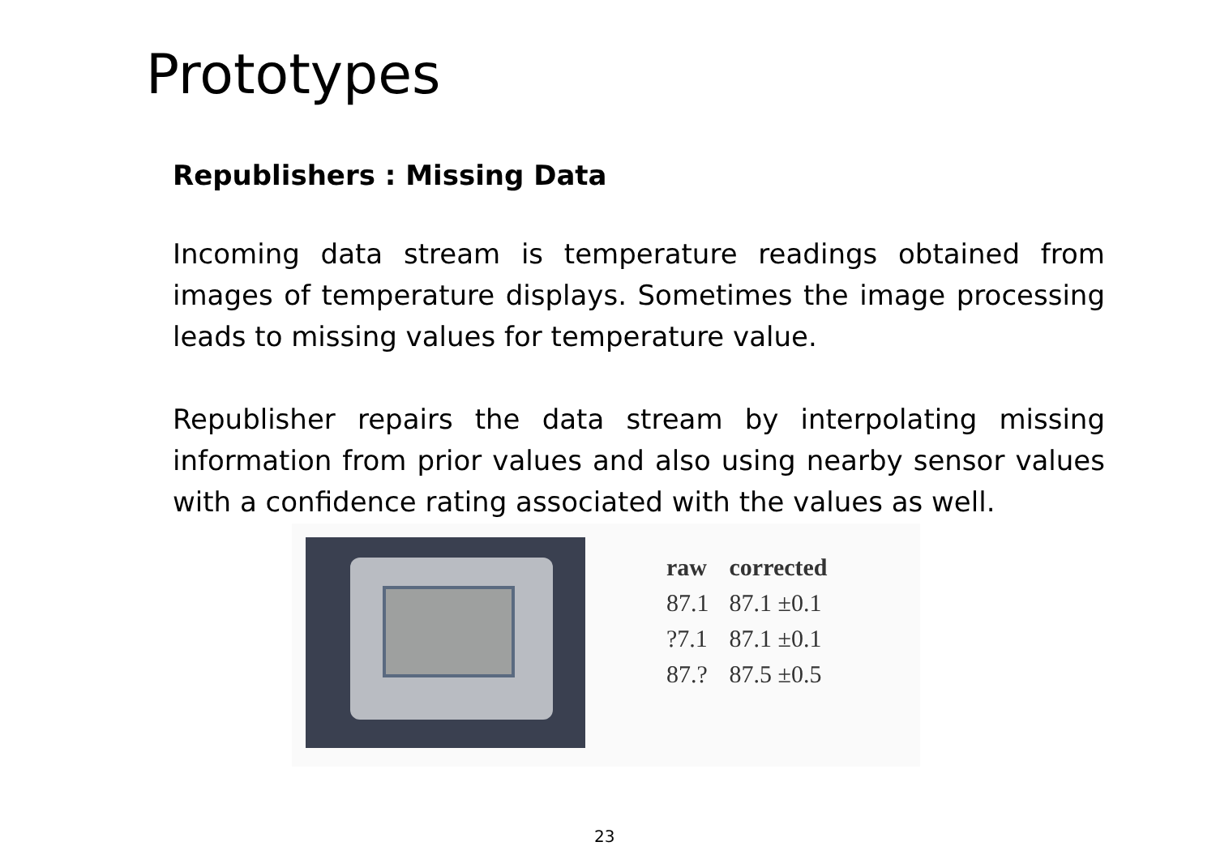Prototypes
Republishers : Missing Data
Incoming data stream is temperature readings obtained from images of temperature displays. Sometimes the image processing leads to missing values for temperature value.
Republisher repairs the data stream by interpolating missing information from prior values and also using nearby sensor values with a confidence rating associated with the values as well.
| raw | corrected |
| --- | --- |
| 87.1 | 87.1 ±0.1 |
| ?7.1 | 87.1 ±0.1 |
| 87.? | 87.5 ±0.5 |
23